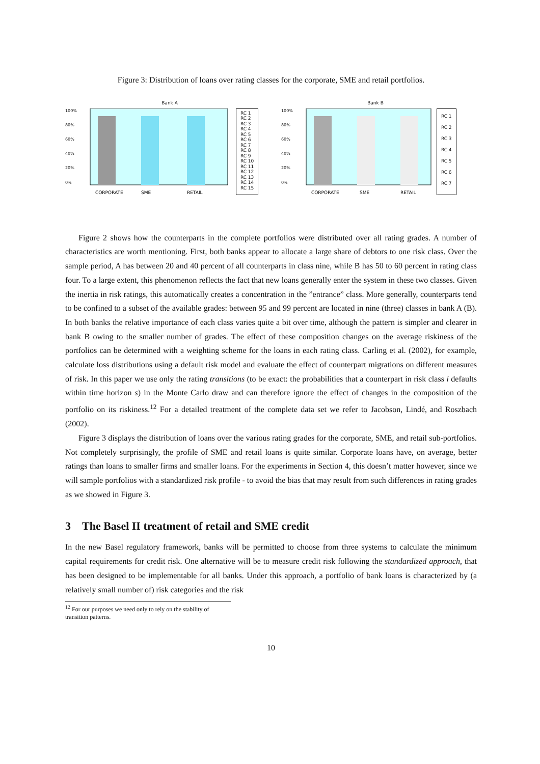Figure 3: Distribution of loans over rating classes for the corporate, SME and retail portfolios.
Bank A
100%
80%
60%
40%
20%
0%
CORPORATE
SME
RETAIL
RC 1
RC 2
RC 3
RC 4
RC 5
RC 6
RC 7
RC 8
RC 9
RC 10
RC 11
RC 12
RC 13
RC 14
RC 15
Bank B
100%
80%
60%
40%
20%
0%
CORPORATE
SME
RETAIL
RC 1
RC 2
RC 3
RC 4
RC 5
RC 6
RC 7
Figure 2 shows how the counterparts in the complete portfolios were distributed over all rating grades. A number of characteristics are worth mentioning. First, both banks appear to allocate a large share of debtors to one risk class. Over the sample period, A has between 20 and 40 percent of all counterparts in class nine, while B has 50 to 60 percent in rating class four. To a large extent, this phenomenon reflects the fact that new loans generally enter the system in these two classes. Given the inertia in risk ratings, this automatically creates a concentration in the ”entrance” class. More generally, counterparts tend to be confined to a subset of the available grades: between 95 and 99 percent are located in nine (three) classes in bank A (B). In both banks the relative importance of each class varies quite a bit over time, although the pattern is simpler and clearer in bank B owing to the smaller number of grades. The effect of these composition changes on the average riskiness of the portfolios can be determined with a weighting scheme for the loans in each rating class. Carling et al. (2002), for example, calculate loss distributions using a default risk model and evaluate the effect of counterpart migrations on different measures of risk. In this paper we use only the rating transitions (to be exact: the probabilities that a counterpart in risk class i defaults within time horizon s) in the Monte Carlo draw and can therefore ignore the effect of changes in the composition of the portfolio on its riskiness.<sup>12</sup> For a detailed treatment of the complete data set we refer to Jacobson, Lindé, and Roszbach (2002).
Figure 3 displays the distribution of loans over the various rating grades for the corporate, SME, and retail sub-portfolios. Not completely surprisingly, the profile of SME and retail loans is quite similar. Corporate loans have, on average, better ratings than loans to smaller firms and smaller loans. For the experiments in Section 4, this doesn’t matter however, since we will sample portfolios with a standardized risk profile - to avoid the bias that may result from such differences in rating grades as we showed in Figure 3.
3 The Basel II treatment of retail and SME credit
In the new Basel regulatory framework, banks will be permitted to choose from three systems to calculate the minimum capital requirements for credit risk. One alternative will be to measure credit risk following the standardized approach, that has been designed to be implementable for all banks. Under this approach, a portfolio of bank loans is characterized by (a relatively small number of) risk categories and the risk
<sup>12</sup> For our purposes we need only to rely on the stability of transition patterns.
10